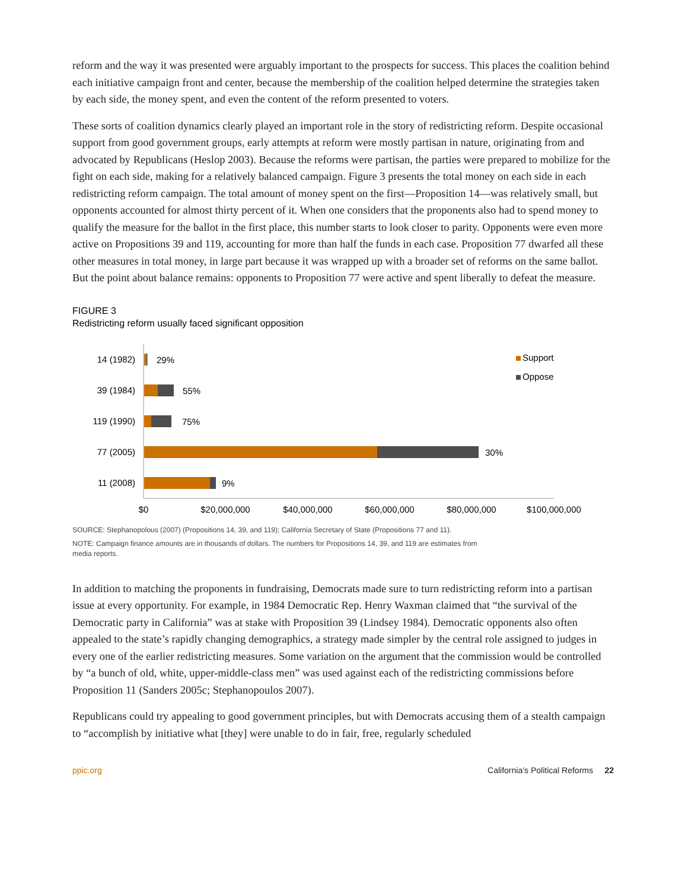reform and the way it was presented were arguably important to the prospects for success. This places the coalition behind each initiative campaign front and center, because the membership of the coalition helped determine the strategies taken by each side, the money spent, and even the content of the reform presented to voters.
These sorts of coalition dynamics clearly played an important role in the story of redistricting reform. Despite occasional support from good government groups, early attempts at reform were mostly partisan in nature, originating from and advocated by Republicans (Heslop 2003). Because the reforms were partisan, the parties were prepared to mobilize for the fight on each side, making for a relatively balanced campaign. Figure 3 presents the total money on each side in each redistricting reform campaign. The total amount of money spent on the first—Proposition 14—was relatively small, but opponents accounted for almost thirty percent of it. When one considers that the proponents also had to spend money to qualify the measure for the ballot in the first place, this number starts to look closer to parity. Opponents were even more active on Propositions 39 and 119, accounting for more than half the funds in each case. Proposition 77 dwarfed all these other measures in total money, in large part because it was wrapped up with a broader set of reforms on the same ballot. But the point about balance remains: opponents to Proposition 77 were active and spent liberally to defeat the measure.
FIGURE 3
Redistricting reform usually faced significant opposition
14 (1982)
29%
39 (1984)
55%
119 (1990)
75%
77 (2005)
30%
11 (2008)
9%
$0
$20,000,000
$40,000,000
$60,000,000
$80,000,000
$100,000,000
Support
Oppose
SOURCE: Stephanopolous (2007) (Propositions 14, 39, and 119); California Secretary of State (Propositions 77 and 11).
NOTE: Campaign finance amounts are in thousands of dollars. The numbers for Propositions 14, 39, and 119 are estimates from media reports.
In addition to matching the proponents in fundraising, Democrats made sure to turn redistricting reform into a partisan issue at every opportunity. For example, in 1984 Democratic Rep. Henry Waxman claimed that “the survival of the Democratic party in California” was at stake with Proposition 39 (Lindsey 1984). Democratic opponents also often appealed to the state’s rapidly changing demographics, a strategy made simpler by the central role assigned to judges in every one of the earlier redistricting measures. Some variation on the argument that the commission would be controlled by “a bunch of old, white, upper-middle-class men” was used against each of the redistricting commissions before Proposition 11 (Sanders 2005c; Stephanopoulos 2007).
Republicans could try appealing to good government principles, but with Democrats accusing them of a stealth campaign to “accomplish by initiative what [they] were unable to do in fair, free, regularly scheduled
ppic.org California’s Political Reforms 22